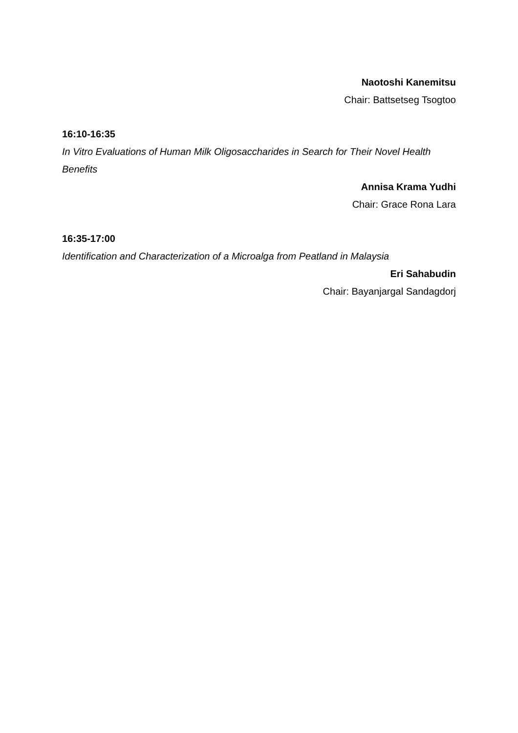Naotoshi Kanemitsu
Chair: Battsetseg Tsogtoo
16:10-16:35
In Vitro Evaluations of Human Milk Oligosaccharides in Search for Their Novel Health Benefits
Annisa Krama Yudhi
Chair: Grace Rona Lara
16:35-17:00
Identification and Characterization of a Microalga from Peatland in Malaysia
Eri Sahabudin
Chair: Bayanjargal Sandagdorj